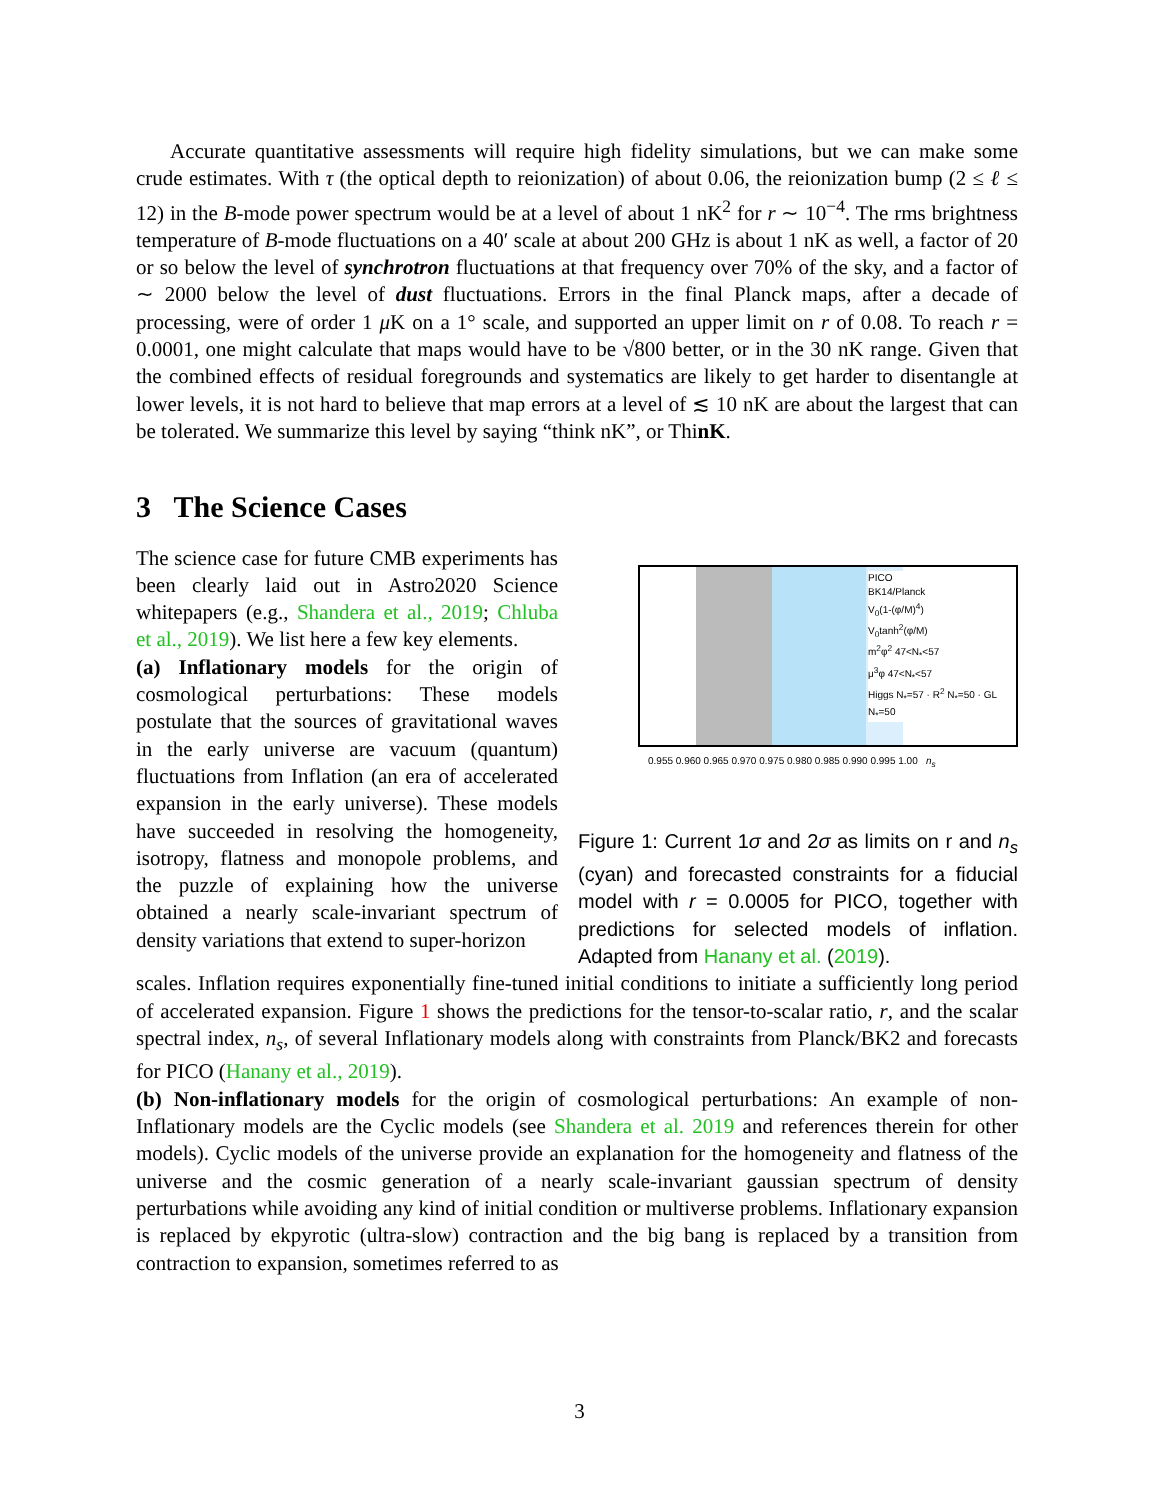Accurate quantitative assessments will require high fidelity simulations, but we can make some crude estimates. With τ (the optical depth to reionization) of about 0.06, the reionization bump (2 ≤ ℓ ≤ 12) in the B-mode power spectrum would be at a level of about 1 nK<sup>2</sup> for r ∼ 10<sup>−4</sup>. The rms brightness temperature of B-mode fluctuations on a 40′ scale at about 200 GHz is about 1 nK as well, a factor of 20 or so below the level of synchrotron fluctuations at that frequency over 70% of the sky, and a factor of ∼ 2000 below the level of dust fluctuations. Errors in the final Planck maps, after a decade of processing, were of order 1 μ K on a 1° scale, and supported an upper limit on r of 0.08. To reach r = 0.0001, one might calculate that maps would have to be √800 better, or in the 30 nK range. Given that the combined effects of residual foregrounds and systematics are likely to get harder to disentangle at lower levels, it is not hard to believe that map errors at a level of ≲ 10 nK are about the largest that can be tolerated. We summarize this level by saying “think nK”, or ThinK.
3 The Science Cases
The science case for future CMB experiments has been clearly laid out in Astro2020 Science whitepapers (e.g., Shandera et al., 2019; Chluba et al., 2019). We list here a few key elements.
(a) Inflationary models for the origin of cosmological perturbations: These models postulate that the sources of gravitational waves in the early universe are vacuum (quantum) fluctuations from Inflation (an era of accelerated expansion in the early universe). These models have succeeded in resolving the homogeneity, isotropy, flatness and monopole problems, and the puzzle of explaining how the universe obtained a nearly scale-invariant spectrum of density variations that extend to super-horizon
PICO
BK14/Planck
V<sub>0</sub>(1-(φ/M)<sup>4</sup>)
V<sub>0</sub>tanh<sup>2</sup>(φ/M)
m<sup>2</sup>φ<sup>2</sup> 47<N<sub>*</sub><57
μ<sup>3</sup>φ 47<N<sub>*</sub><57
Higgs N<sub>*</sub>=57 · R<sup>2</sup> N<sub>*</sub>=50 · GL N<sub>*</sub>=50
0.955 0.960 0.965 0.970 0.975 0.980 0.985 0.990 0.995 1.00 n<sub>s</sub>
Figure 1: Current 1σ and 2σ as limits on r and n<sub>s</sub> (cyan) and forecasted constraints for a fiducial model with r = 0.0005 for PICO, together with predictions for selected models of inflation. Adapted from Hanany et al. (2019).
scales. Inflation requires exponentially fine-tuned initial conditions to initiate a sufficiently long period of accelerated expansion. Figure 1 shows the predictions for the tensor-to-scalar ratio, r, and the scalar spectral index, n<sub>s</sub>, of several Inflationary models along with constraints from Planck/BK2 and forecasts for PICO (Hanany et al., 2019).
(b) Non-inflationary models for the origin of cosmological perturbations: An example of non-Inflationary models are the Cyclic models (see Shandera et al. 2019 and references therein for other models). Cyclic models of the universe provide an explanation for the homogeneity and flatness of the universe and the cosmic generation of a nearly scale-invariant gaussian spectrum of density perturbations while avoiding any kind of initial condition or multiverse problems. Inflationary expansion is replaced by ekpyrotic (ultra-slow) contraction and the big bang is replaced by a transition from contraction to expansion, sometimes referred to as
3